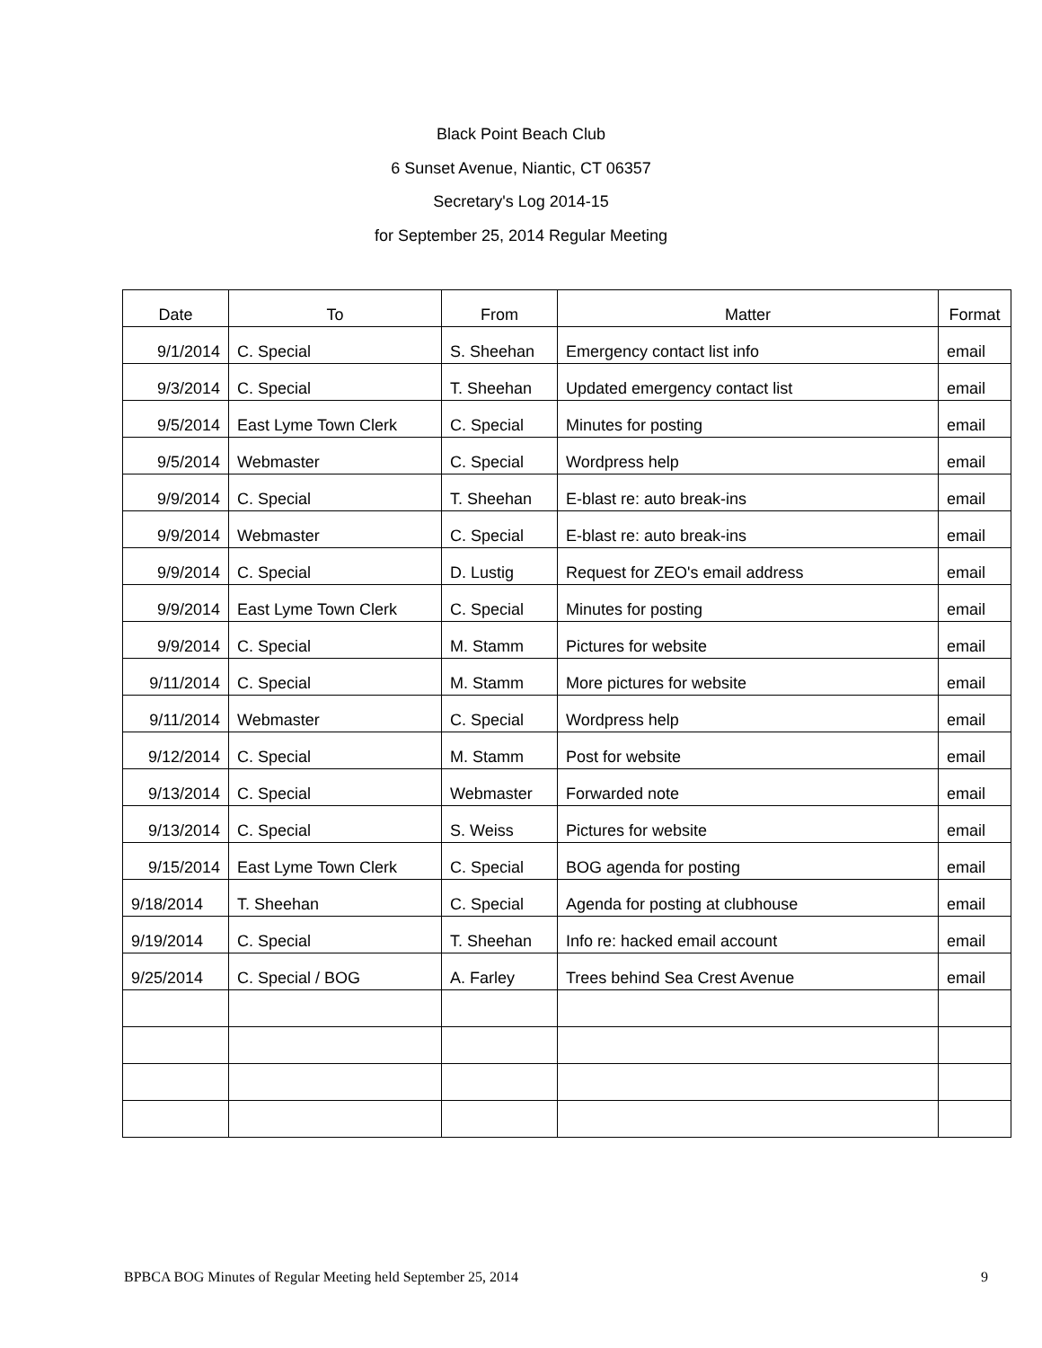Black Point Beach Club
6 Sunset Avenue, Niantic, CT 06357
Secretary's Log 2014-15
for September 25, 2014 Regular Meeting
| Date | To | From | Matter | Format |
| --- | --- | --- | --- | --- |
| 9/1/2014 | C. Special | S. Sheehan | Emergency contact list info | email |
| 9/3/2014 | C. Special | T. Sheehan | Updated emergency contact list | email |
| 9/5/2014 | East Lyme Town Clerk | C. Special | Minutes for posting | email |
| 9/5/2014 | Webmaster | C. Special | Wordpress help | email |
| 9/9/2014 | C. Special | T. Sheehan | E-blast re: auto break-ins | email |
| 9/9/2014 | Webmaster | C. Special | E-blast re: auto break-ins | email |
| 9/9/2014 | C. Special | D. Lustig | Request for ZEO's email address | email |
| 9/9/2014 | East Lyme Town Clerk | C. Special | Minutes for posting | email |
| 9/9/2014 | C. Special | M. Stamm | Pictures for website | email |
| 9/11/2014 | C. Special | M. Stamm | More pictures for website | email |
| 9/11/2014 | Webmaster | C. Special | Wordpress help | email |
| 9/12/2014 | C. Special | M. Stamm | Post for website | email |
| 9/13/2014 | C. Special | Webmaster | Forwarded note | email |
| 9/13/2014 | C. Special | S. Weiss | Pictures for website | email |
| 9/15/2014 | East Lyme Town Clerk | C. Special | BOG agenda for posting | email |
| 9/18/2014 | T. Sheehan | C. Special | Agenda for posting at clubhouse | email |
| 9/19/2014 | C. Special | T. Sheehan | Info re: hacked email account | email |
| 9/25/2014 | C. Special / BOG | A. Farley | Trees behind Sea Crest Avenue | email |
BPBCA BOG Minutes of Regular Meeting held September 25, 2014 9